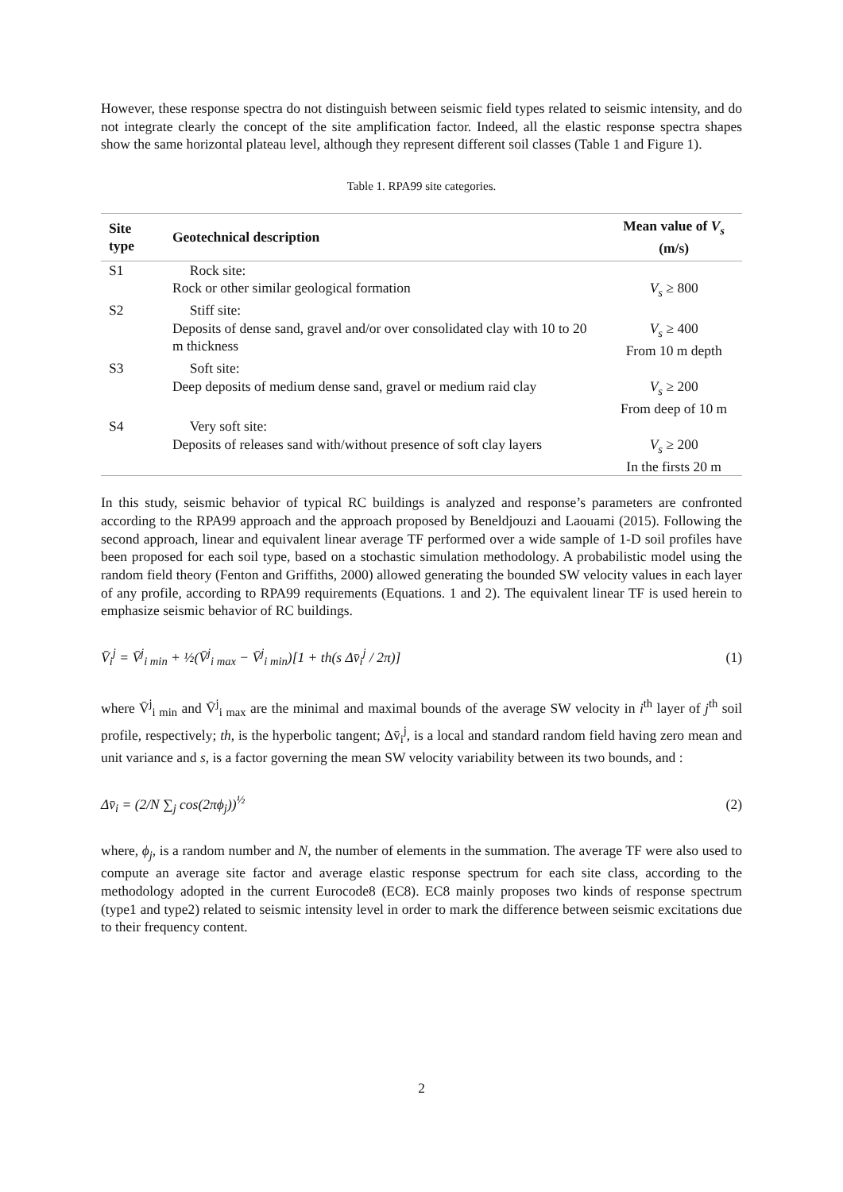However, these response spectra do not distinguish between seismic field types related to seismic intensity, and do not integrate clearly the concept of the site amplification factor. Indeed, all the elastic response spectra shapes show the same horizontal plateau level, although they represent different soil classes (Table 1 and Figure 1).
Table 1. RPA99 site categories.
| Site type | Geotechnical description | Mean value of V<sub>s</sub> (m/s) |
| --- | --- | --- |
| S1 | Rock site: Rock or other similar geological formation | V<sub>s</sub> ≥ 800 |
| S2 | Stiff site: Deposits of dense sand, gravel and/or over consolidated clay with 10 to 20 m thickness | V<sub>s</sub> ≥ 400 From 10 m depth |
| S3 | Soft site: Deep deposits of medium dense sand, gravel or medium raid clay | V<sub>s</sub> ≥ 200 From deep of 10 m |
| S4 | Very soft site: Deposits of releases sand with/without presence of soft clay layers | V<sub>s</sub> ≥ 200 In the firsts 20 m |
In this study, seismic behavior of typical RC buildings is analyzed and response’s parameters are confronted according to the RPA99 approach and the approach proposed by Beneldjouzi and Laouami (2015). Following the second approach, linear and equivalent linear average TF performed over a wide sample of 1-D soil profiles have been proposed for each soil type, based on a stochastic simulation methodology. A probabilistic model using the random field theory (Fenton and Griffiths, 2000) allowed generating the bounded SW velocity values in each layer of any profile, according to RPA99 requirements (Equations. 1 and 2). The equivalent linear TF is used herein to emphasize seismic behavior of RC buildings.
V̄<sub>i</sub><sup>j</sup> = V̄<sup>j</sup><sub>i min</sub> + ½(V̄<sup>j</sup><sub>i max</sub> − V̄<sup>j</sup><sub>i min</sub>)[1 + th(s Δv̄<sub>i</sub><sup>j</sup> / 2π)] (1)
where V̄<sup>j</sup><sub>i min</sub> and V̄<sup>j</sup><sub>i max</sub> are the minimal and maximal bounds of the average SW velocity in i<sup>th</sup> layer of j<sup>th</sup> soil profile, respectively; th, is the hyperbolic tangent; Δv̄<sub>i</sub><sup>j</sup>, is a local and standard random field having zero mean and unit variance and s, is a factor governing the mean SW velocity variability between its two bounds, and :
Δv̄<sub>i</sub> = (2/N ∑<sub>j</sub> cos(2πϕ<sub>j</sub>))<sup>½</sup> (2)
where, ϕ<sub>j</sub>, is a random number and N, the number of elements in the summation. The average TF were also used to compute an average site factor and average elastic response spectrum for each site class, according to the methodology adopted in the current Eurocode8 (EC8). EC8 mainly proposes two kinds of response spectrum (type1 and type2) related to seismic intensity level in order to mark the difference between seismic excitations due to their frequency content.
2